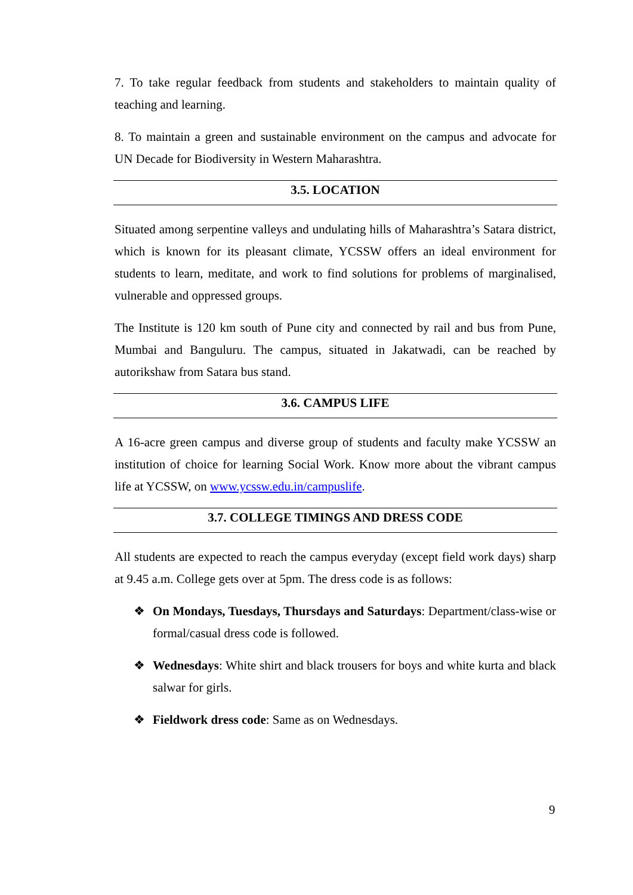7. To take regular feedback from students and stakeholders to maintain quality of teaching and learning.
8. To maintain a green and sustainable environment on the campus and advocate for UN Decade for Biodiversity in Western Maharashtra.
3.5. LOCATION
Situated among serpentine valleys and undulating hills of Maharashtra’s Satara district, which is known for its pleasant climate, YCSSW offers an ideal environment for students to learn, meditate, and work to find solutions for problems of marginalised, vulnerable and oppressed groups.
The Institute is 120 km south of Pune city and connected by rail and bus from Pune, Mumbai and Banguluru. The campus, situated in Jakatwadi, can be reached by autorikshaw from Satara bus stand.
3.6. CAMPUS LIFE
A 16-acre green campus and diverse group of students and faculty make YCSSW an institution of choice for learning Social Work. Know more about the vibrant campus life at YCSSW, on www.ycssw.edu.in/campuslife.
3.7. COLLEGE TIMINGS AND DRESS CODE
All students are expected to reach the campus everyday (except field work days) sharp at 9.45 a.m. College gets over at 5pm. The dress code is as follows:
❖ On Mondays, Tuesdays, Thursdays and Saturdays: Department/class-wise or formal/casual dress code is followed.
❖ Wednesdays: White shirt and black trousers for boys and white kurta and black salwar for girls.
❖ Fieldwork dress code: Same as on Wednesdays.
9